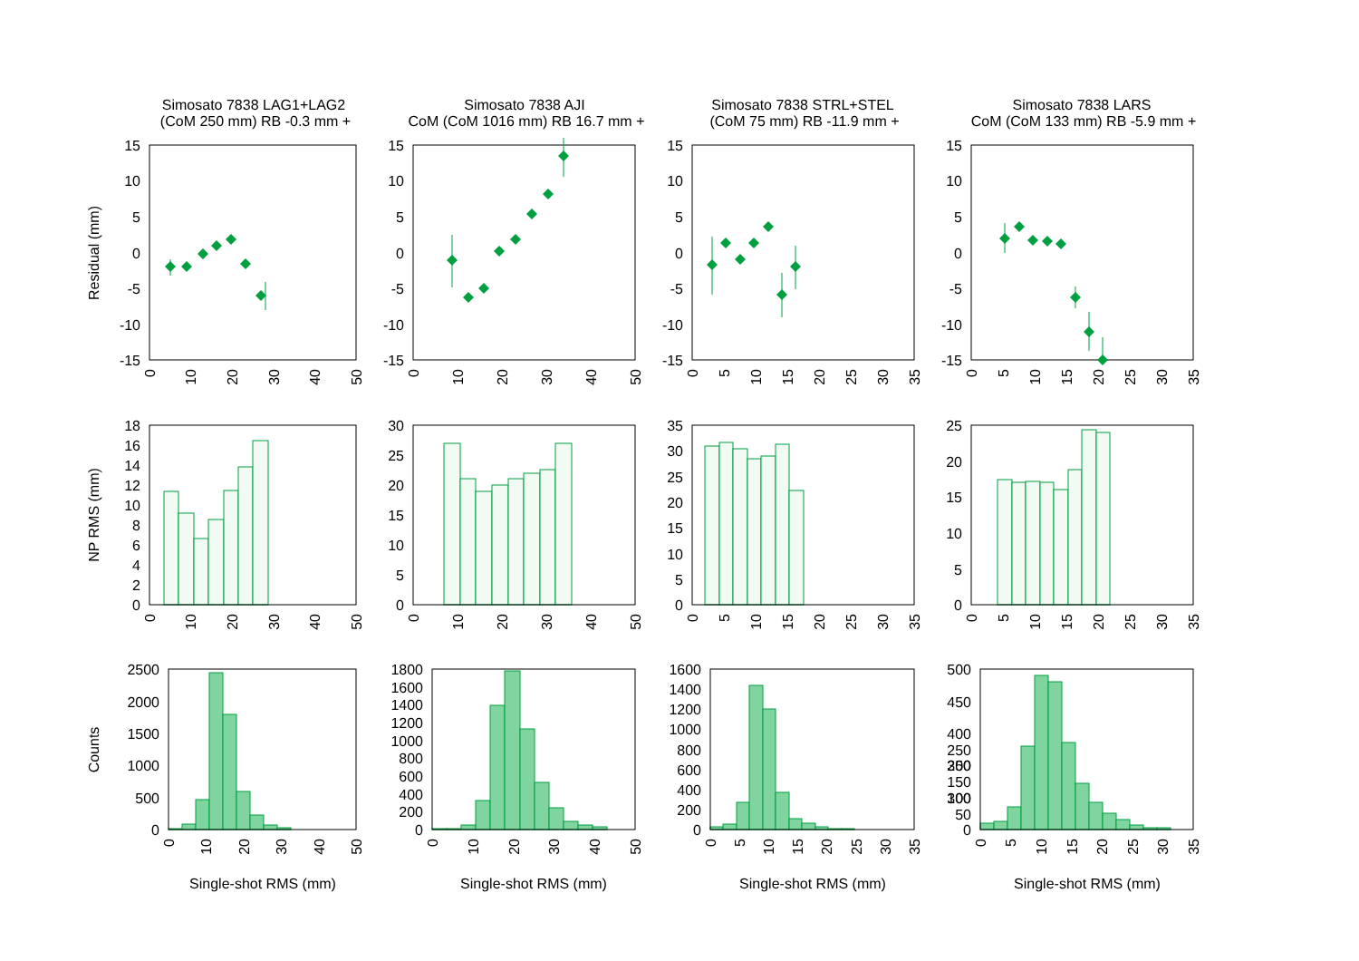Simosato 7838 LAG1+LAG2
(CoM 250 mm) RB -0.3 mm +
Simosato 7838 AJI
CoM (CoM 1016 mm) RB 16.7 mm +
Simosato 7838 STRL+STEL
(CoM 75 mm) RB -11.9 mm +
Simosato 7838 LARS
CoM (CoM 133 mm) RB -5.9 mm +
Residual (mm)
NP RMS (mm)
Counts
15
10
5
0
-5
-10
-15
15
10
5
0
-5
-10
-15
15
10
5
0
-5
-10
-15
15
10
5
0
-5
-10
-15
0
10
20
30
40
50
0
10
20
30
40
50
0
5
10
15
20
25
30
35
0
5
10
15
20
25
30
35
18
16
14
12
10
8
6
4
2
0
30
25
20
15
10
5
0
35
30
25
20
15
10
5
0
25
20
15
10
5
0
0
10
20
30
40
50
0
10
20
30
40
50
0
5
10
15
20
25
30
35
0
5
10
15
20
25
30
35
2500
2000
1500
1000
500
0
1800
1600
1400
1200
1000
800
600
400
200
0
1600
1400
1200
1000
800
600
400
200
0
500
450
400
350
​
300
0
50
100
150
200
250
0
10
20
30
40
50
0
10
20
30
40
50
0
5
10
15
20
25
30
35
0
5
10
15
20
25
30
35
Single-shot RMS (mm)
Single-shot RMS (mm)
Single-shot RMS (mm)
Single-shot RMS (mm)